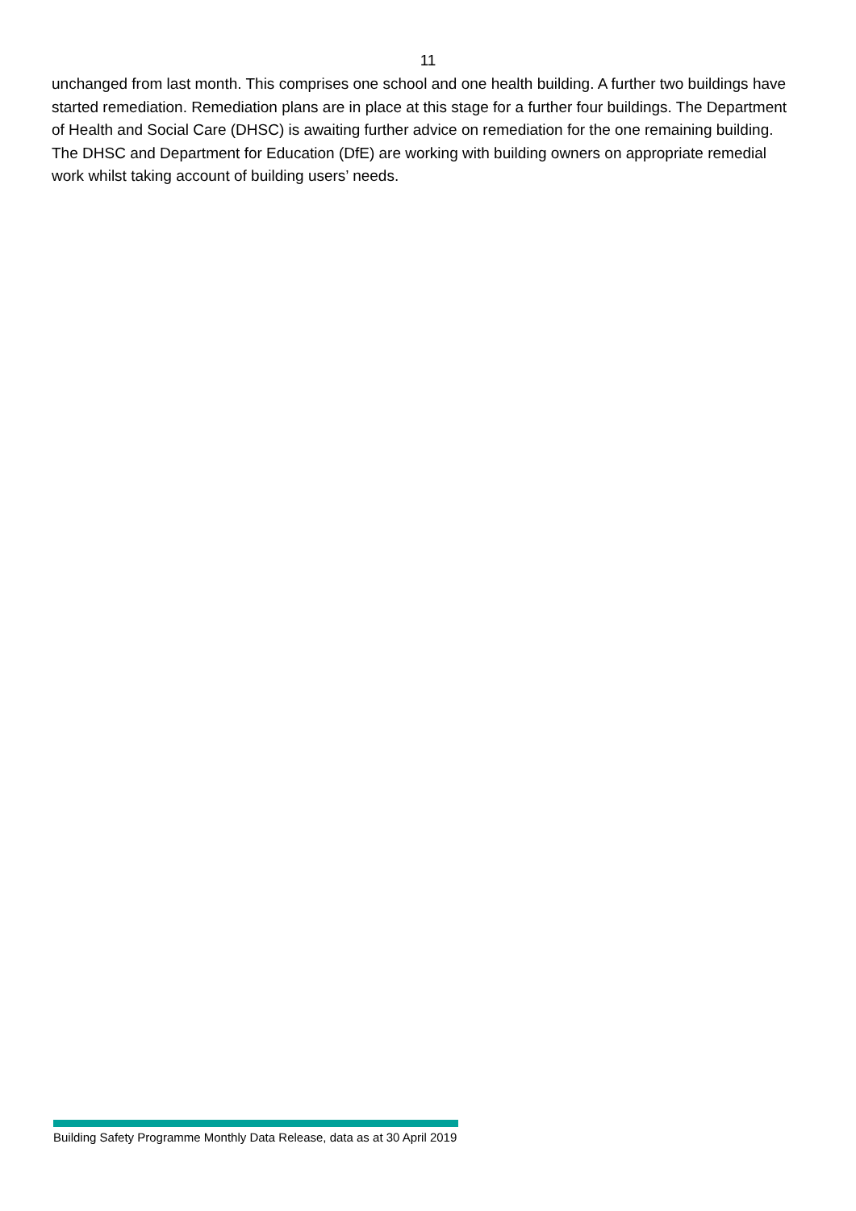11
unchanged from last month. This comprises one school and one health building. A further two buildings have started remediation. Remediation plans are in place at this stage for a further four buildings. The Department of Health and Social Care (DHSC) is awaiting further advice on remediation for the one remaining building. The DHSC and Department for Education (DfE) are working with building owners on appropriate remedial work whilst taking account of building users’ needs.
Building Safety Programme Monthly Data Release, data as at 30 April 2019